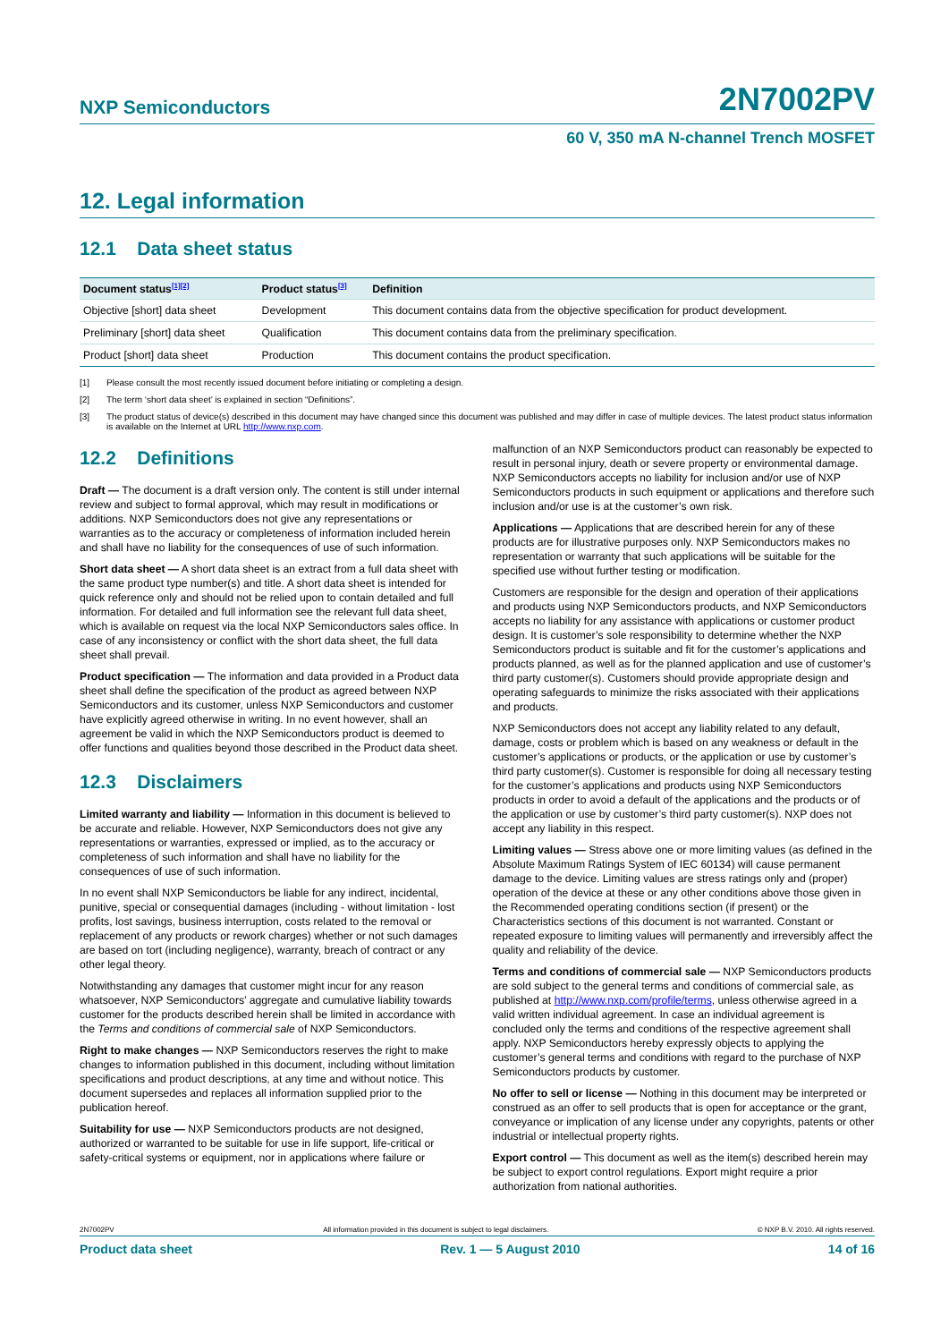NXP Semiconductors
2N7002PV
60 V, 350 mA N-channel Trench MOSFET
12. Legal information
12.1 Data sheet status
| Document status<sup>[1][2]</sup> | Product status<sup>[3]</sup> | Definition |
| --- | --- | --- |
| Objective [short] data sheet | Development | This document contains data from the objective specification for product development. |
| Preliminary [short] data sheet | Qualification | This document contains data from the preliminary specification. |
| Product [short] data sheet | Production | This document contains the product specification. |
[1] Please consult the most recently issued document before initiating or completing a design.
[2] The term ‘short data sheet’ is explained in section “Definitions”.
[3] The product status of device(s) described in this document may have changed since this document was published and may differ in case of multiple devices. The latest product status information is available on the Internet at URL http://www.nxp.com.
12.2 Definitions
Draft — The document is a draft version only. The content is still under internal review and subject to formal approval, which may result in modifications or additions. NXP Semiconductors does not give any representations or warranties as to the accuracy or completeness of information included herein and shall have no liability for the consequences of use of such information.
Short data sheet — A short data sheet is an extract from a full data sheet with the same product type number(s) and title. A short data sheet is intended for quick reference only and should not be relied upon to contain detailed and full information. For detailed and full information see the relevant full data sheet, which is available on request via the local NXP Semiconductors sales office. In case of any inconsistency or conflict with the short data sheet, the full data sheet shall prevail.
Product specification — The information and data provided in a Product data sheet shall define the specification of the product as agreed between NXP Semiconductors and its customer, unless NXP Semiconductors and customer have explicitly agreed otherwise in writing. In no event however, shall an agreement be valid in which the NXP Semiconductors product is deemed to offer functions and qualities beyond those described in the Product data sheet.
12.3 Disclaimers
Limited warranty and liability — Information in this document is believed to be accurate and reliable. However, NXP Semiconductors does not give any representations or warranties, expressed or implied, as to the accuracy or completeness of such information and shall have no liability for the consequences of use of such information.
In no event shall NXP Semiconductors be liable for any indirect, incidental, punitive, special or consequential damages (including - without limitation - lost profits, lost savings, business interruption, costs related to the removal or replacement of any products or rework charges) whether or not such damages are based on tort (including negligence), warranty, breach of contract or any other legal theory.
Notwithstanding any damages that customer might incur for any reason whatsoever, NXP Semiconductors’ aggregate and cumulative liability towards customer for the products described herein shall be limited in accordance with the Terms and conditions of commercial sale of NXP Semiconductors.
Right to make changes — NXP Semiconductors reserves the right to make changes to information published in this document, including without limitation specifications and product descriptions, at any time and without notice. This document supersedes and replaces all information supplied prior to the publication hereof.
Suitability for use — NXP Semiconductors products are not designed, authorized or warranted to be suitable for use in life support, life-critical or safety-critical systems or equipment, nor in applications where failure or
malfunction of an NXP Semiconductors product can reasonably be expected to result in personal injury, death or severe property or environmental damage. NXP Semiconductors accepts no liability for inclusion and/or use of NXP Semiconductors products in such equipment or applications and therefore such inclusion and/or use is at the customer’s own risk.
Applications — Applications that are described herein for any of these products are for illustrative purposes only. NXP Semiconductors makes no representation or warranty that such applications will be suitable for the specified use without further testing or modification.
Customers are responsible for the design and operation of their applications and products using NXP Semiconductors products, and NXP Semiconductors accepts no liability for any assistance with applications or customer product design. It is customer’s sole responsibility to determine whether the NXP Semiconductors product is suitable and fit for the customer’s applications and products planned, as well as for the planned application and use of customer’s third party customer(s). Customers should provide appropriate design and operating safeguards to minimize the risks associated with their applications and products.
NXP Semiconductors does not accept any liability related to any default, damage, costs or problem which is based on any weakness or default in the customer’s applications or products, or the application or use by customer’s third party customer(s). Customer is responsible for doing all necessary testing for the customer’s applications and products using NXP Semiconductors products in order to avoid a default of the applications and the products or of the application or use by customer’s third party customer(s). NXP does not accept any liability in this respect.
Limiting values — Stress above one or more limiting values (as defined in the Absolute Maximum Ratings System of IEC 60134) will cause permanent damage to the device. Limiting values are stress ratings only and (proper) operation of the device at these or any other conditions above those given in the Recommended operating conditions section (if present) or the Characteristics sections of this document is not warranted. Constant or repeated exposure to limiting values will permanently and irreversibly affect the quality and reliability of the device.
Terms and conditions of commercial sale — NXP Semiconductors products are sold subject to the general terms and conditions of commercial sale, as published at http://www.nxp.com/profile/terms, unless otherwise agreed in a valid written individual agreement. In case an individual agreement is concluded only the terms and conditions of the respective agreement shall apply. NXP Semiconductors hereby expressly objects to applying the customer’s general terms and conditions with regard to the purchase of NXP Semiconductors products by customer.
No offer to sell or license — Nothing in this document may be interpreted or construed as an offer to sell products that is open for acceptance or the grant, conveyance or implication of any license under any copyrights, patents or other industrial or intellectual property rights.
Export control — This document as well as the item(s) described herein may be subject to export control regulations. Export might require a prior authorization from national authorities.
2N7002PV All information provided in this document is subject to legal disclaimers. © NXP B.V. 2010. All rights reserved.
Product data sheet Rev. 1 — 5 August 2010 14 of 16